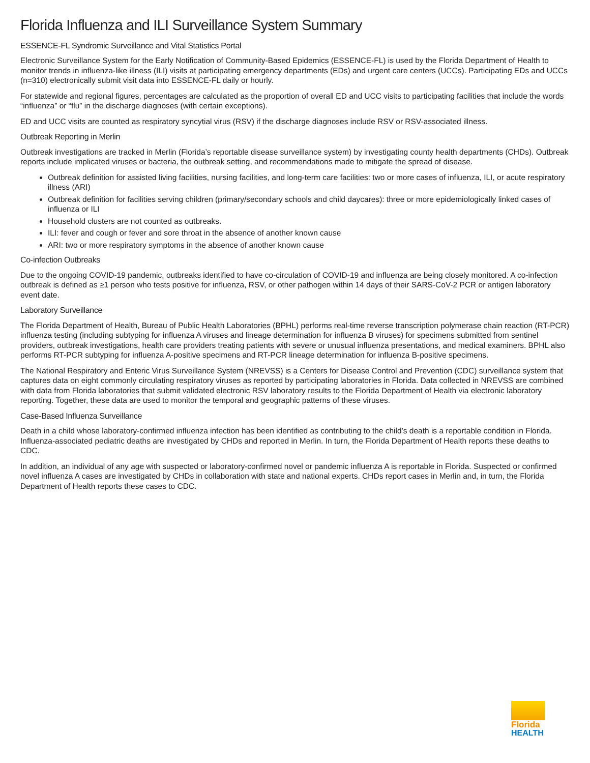Florida Influenza and ILI Surveillance System Summary
ESSENCE-FL Syndromic Surveillance and Vital Statistics Portal
Electronic Surveillance System for the Early Notification of Community-Based Epidemics (ESSENCE-FL) is used by the Florida Department of Health to monitor trends in influenza-like illness (ILI) visits at participating emergency departments (EDs) and urgent care centers (UCCs). Participating EDs and UCCs (n=310) electronically submit visit data into ESSENCE-FL daily or hourly.
For statewide and regional figures, percentages are calculated as the proportion of overall ED and UCC visits to participating facilities that include the words “influenza” or “flu” in the discharge diagnoses (with certain exceptions).
ED and UCC visits are counted as respiratory syncytial virus (RSV) if the discharge diagnoses include RSV or RSV-associated illness.
Outbreak Reporting in Merlin
Outbreak investigations are tracked in Merlin (Florida’s reportable disease surveillance system) by investigating county health departments (CHDs). Outbreak reports include implicated viruses or bacteria, the outbreak setting, and recommendations made to mitigate the spread of disease.
Outbreak definition for assisted living facilities, nursing facilities, and long-term care facilities: two or more cases of influenza, ILI, or acute respiratory illness (ARI)
Outbreak definition for facilities serving children (primary/secondary schools and child daycares): three or more epidemiologically linked cases of influenza or ILI
Household clusters are not counted as outbreaks.
ILI: fever and cough or fever and sore throat in the absence of another known cause
ARI: two or more respiratory symptoms in the absence of another known cause
Co-infection Outbreaks
Due to the ongoing COVID-19 pandemic, outbreaks identified to have co-circulation of COVID-19 and influenza are being closely monitored. A co-infection outbreak is defined as ≥1 person who tests positive for influenza, RSV, or other pathogen within 14 days of their SARS-CoV-2 PCR or antigen laboratory event date.
Laboratory Surveillance
The Florida Department of Health, Bureau of Public Health Laboratories (BPHL) performs real-time reverse transcription polymerase chain reaction (RT-PCR) influenza testing (including subtyping for influenza A viruses and lineage determination for influenza B viruses) for specimens submitted from sentinel providers, outbreak investigations, health care providers treating patients with severe or unusual influenza presentations, and medical examiners. BPHL also performs RT-PCR subtyping for influenza A-positive specimens and RT-PCR lineage determination for influenza B-positive specimens.
The National Respiratory and Enteric Virus Surveillance System (NREVSS) is a Centers for Disease Control and Prevention (CDC) surveillance system that captures data on eight commonly circulating respiratory viruses as reported by participating laboratories in Florida. Data collected in NREVSS are combined with data from Florida laboratories that submit validated electronic RSV laboratory results to the Florida Department of Health via electronic laboratory reporting. Together, these data are used to monitor the temporal and geographic patterns of these viruses.
Case-Based Influenza Surveillance
Death in a child whose laboratory-confirmed influenza infection has been identified as contributing to the child’s death is a reportable condition in Florida. Influenza-associated pediatric deaths are investigated by CHDs and reported in Merlin. In turn, the Florida Department of Health reports these deaths to CDC.
In addition, an individual of any age with suspected or laboratory-confirmed novel or pandemic influenza A is reportable in Florida. Suspected or confirmed novel influenza A cases are investigated by CHDs in collaboration with state and national experts. CHDs report cases in Merlin and, in turn, the Florida Department of Health reports these cases to CDC.
Florida
HEALTH